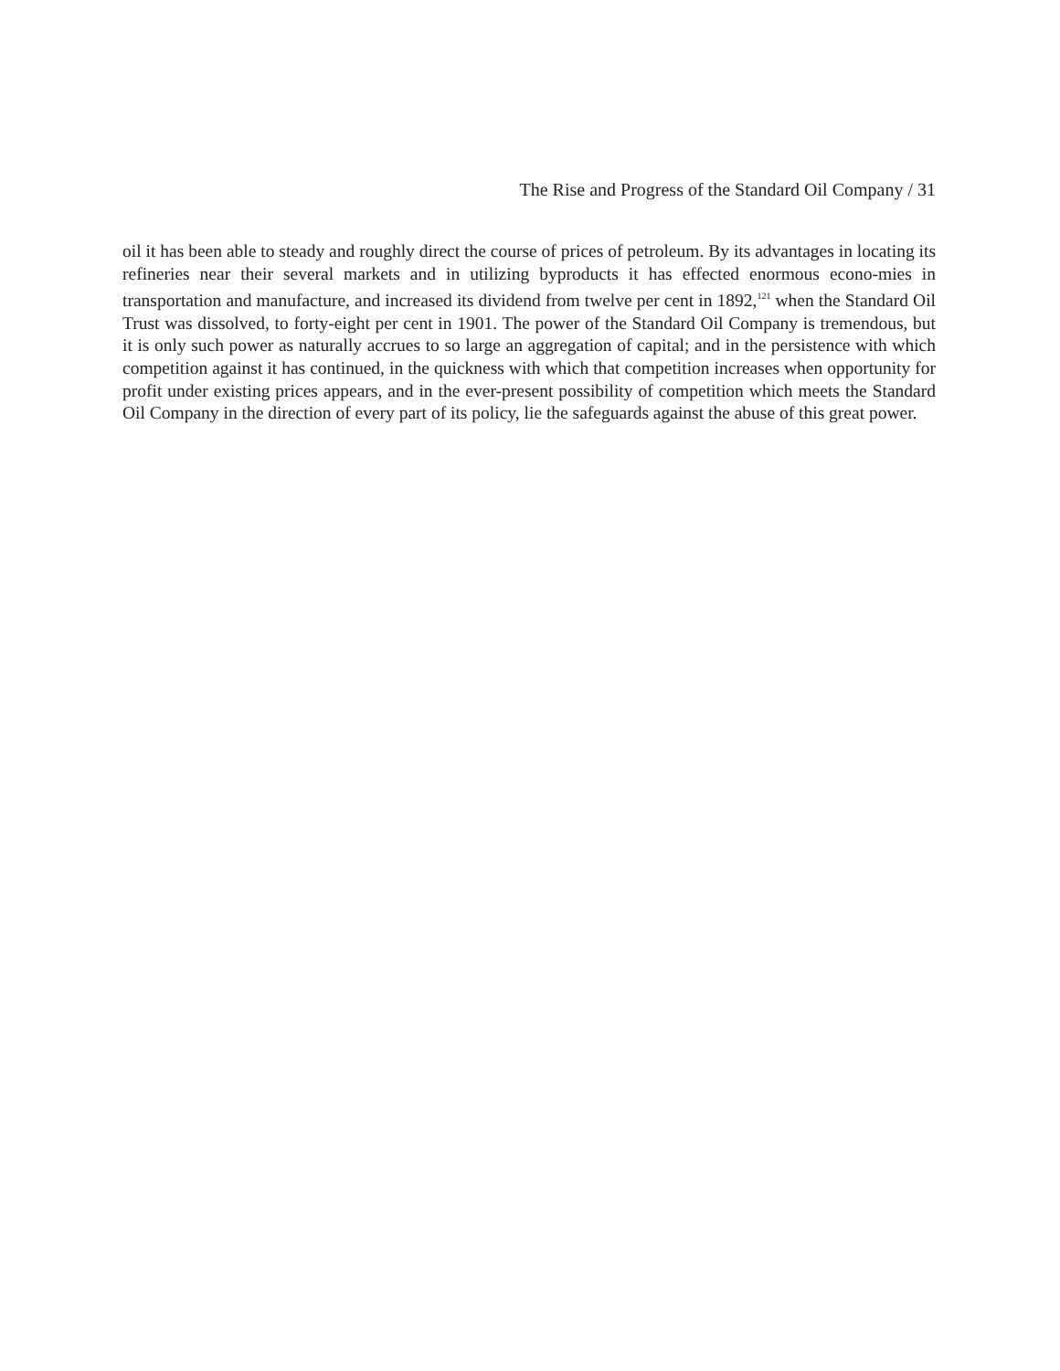The Rise and Progress of the Standard Oil Company / 31
oil it has been able to steady and roughly direct the course of prices of petroleum. By its advantages in locating its refineries near their several markets and in utilizing byproducts it has effected enormous econo-mies in transportation and manufacture, and increased its dividend from twelve per cent in 1892,<sup>121</sup> when the Standard Oil Trust was dissolved, to forty-eight per cent in 1901. The power of the Standard Oil Company is tremendous, but it is only such power as naturally accrues to so large an aggregation of capital; and in the persistence with which competition against it has continued, in the quickness with which that competition increases when opportunity for profit under existing prices appears, and in the ever-present possibility of competition which meets the Standard Oil Company in the direction of every part of its policy, lie the safeguards against the abuse of this great power.